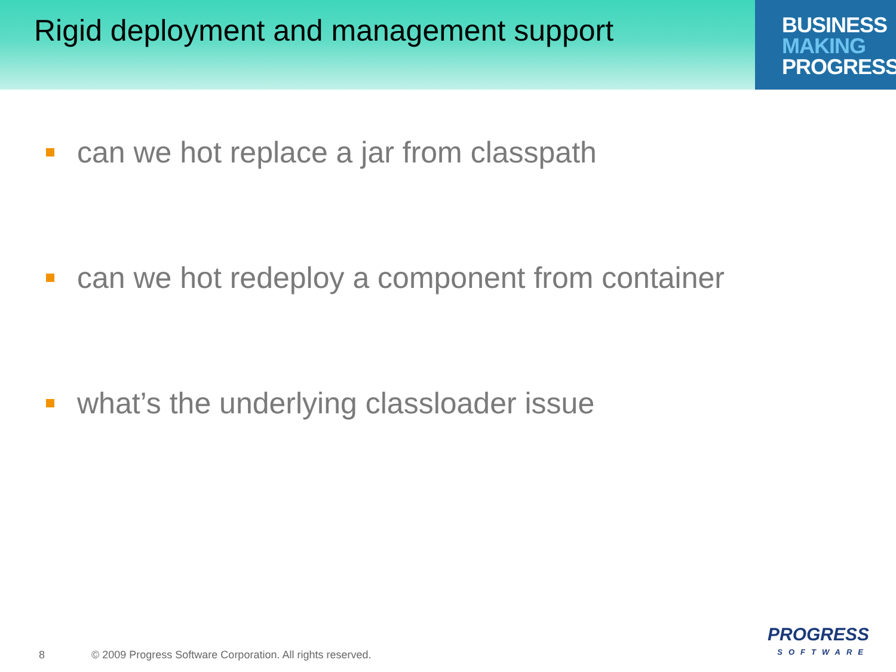Rigid deployment and management support
BUSINESS
MAKING
PROGRESS
can we hot replace a jar from classpath
can we hot redeploy a component from container
what’s the underlying classloader issue
8 © 2009 Progress Software Corporation. All rights reserved.
PROGRESS
SOFTWARE